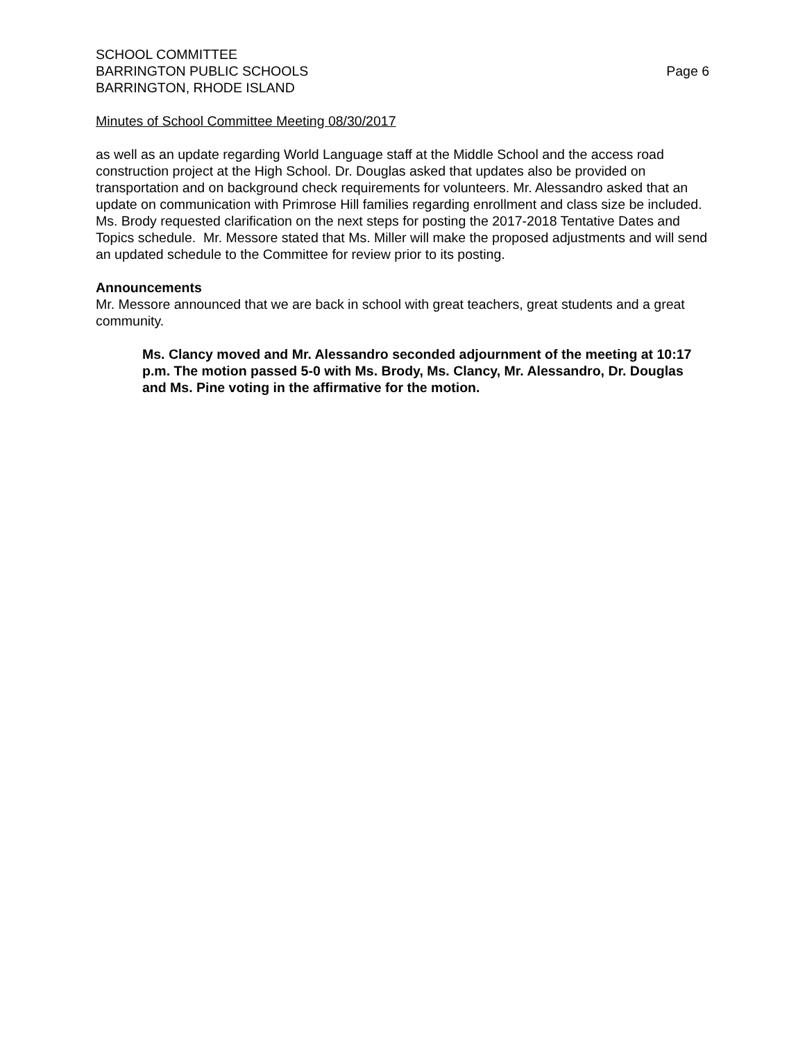SCHOOL COMMITTEE
BARRINGTON PUBLIC SCHOOLS Page 6
BARRINGTON, RHODE ISLAND
Minutes of School Committee Meeting 08/30/2017
as well as an update regarding World Language staff at the Middle School and the access road construction project at the High School. Dr. Douglas asked that updates also be provided on transportation and on background check requirements for volunteers. Mr. Alessandro asked that an update on communication with Primrose Hill families regarding enrollment and class size be included.
Ms. Brody requested clarification on the next steps for posting the 2017-2018 Tentative Dates and Topics schedule. Mr. Messore stated that Ms. Miller will make the proposed adjustments and will send an updated schedule to the Committee for review prior to its posting.
Announcements
Mr. Messore announced that we are back in school with great teachers, great students and a great community.
Ms. Clancy moved and Mr. Alessandro seconded adjournment of the meeting at 10:17 p.m. The motion passed 5-0 with Ms. Brody, Ms. Clancy, Mr. Alessandro, Dr. Douglas and Ms. Pine voting in the affirmative for the motion.